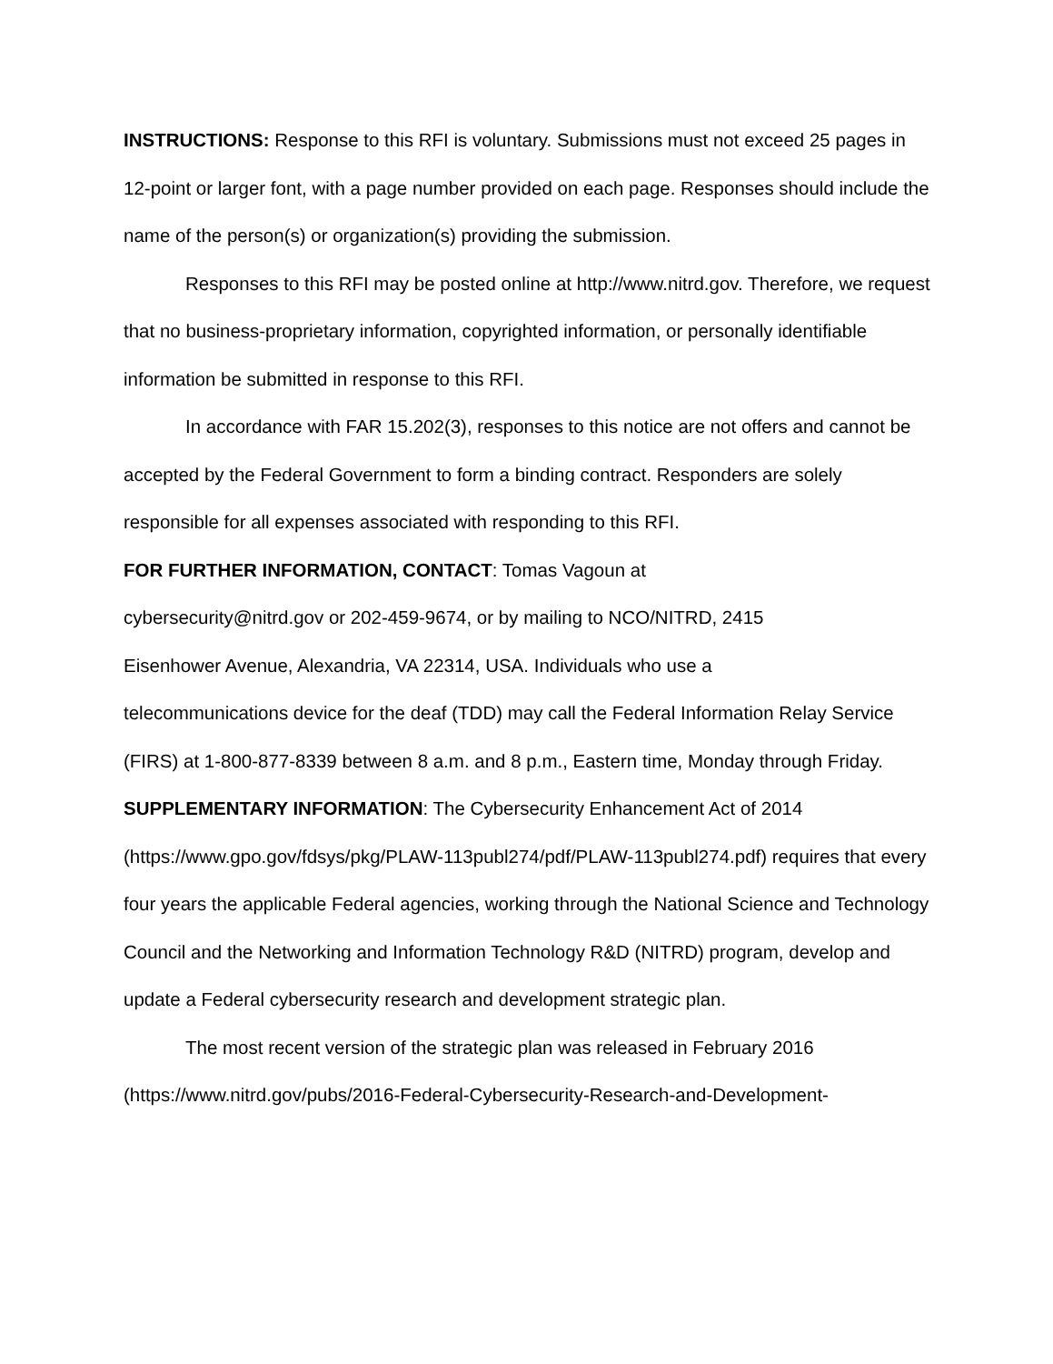INSTRUCTIONS: Response to this RFI is voluntary. Submissions must not exceed 25 pages in 12-point or larger font, with a page number provided on each page. Responses should include the name of the person(s) or organization(s) providing the submission.
Responses to this RFI may be posted online at http://www.nitrd.gov. Therefore, we request that no business-proprietary information, copyrighted information, or personally identifiable information be submitted in response to this RFI.
In accordance with FAR 15.202(3), responses to this notice are not offers and cannot be accepted by the Federal Government to form a binding contract. Responders are solely responsible for all expenses associated with responding to this RFI.
FOR FURTHER INFORMATION, CONTACT: Tomas Vagoun at
cybersecurity@nitrd.gov or 202-459-9674, or by mailing to NCO/NITRD, 2415
Eisenhower Avenue, Alexandria, VA 22314, USA. Individuals who use a
telecommunications device for the deaf (TDD) may call the Federal Information Relay Service (FIRS) at 1-800-877-8339 between 8 a.m. and 8 p.m., Eastern time, Monday through Friday.
SUPPLEMENTARY INFORMATION: The Cybersecurity Enhancement Act of 2014 (https://www.gpo.gov/fdsys/pkg/PLAW-113publ274/pdf/PLAW-113publ274.pdf) requires that every four years the applicable Federal agencies, working through the National Science and Technology Council and the Networking and Information Technology R&D (NITRD) program, develop and update a Federal cybersecurity research and development strategic plan.
The most recent version of the strategic plan was released in February 2016 (https://www.nitrd.gov/pubs/2016-Federal-Cybersecurity-Research-and-Development-